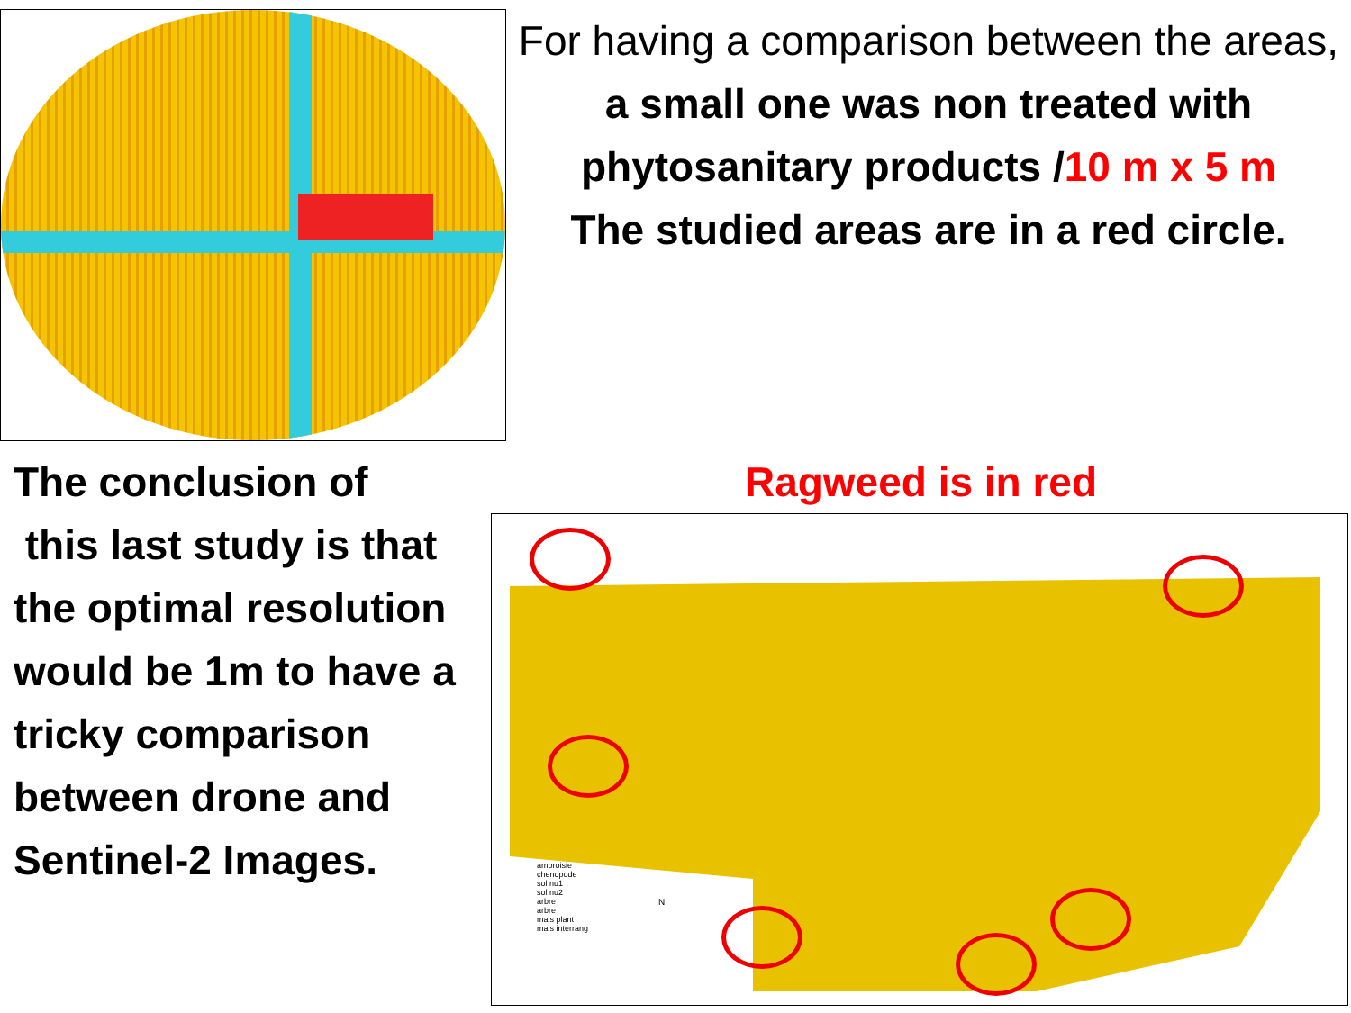For having a comparison between the areas, a small one was non treated with phytosanitary products /10 m x 5 m
The studied areas are in a red circle.
The conclusion of
this last study is that the optimal resolution would be 1m to have a tricky comparison between drone and Sentinel-2 Images.
Ragweed is in red
ambroisie
chenopode
sol nu1
sol nu2
arbre
arbre
mais plant
mais interrang
N